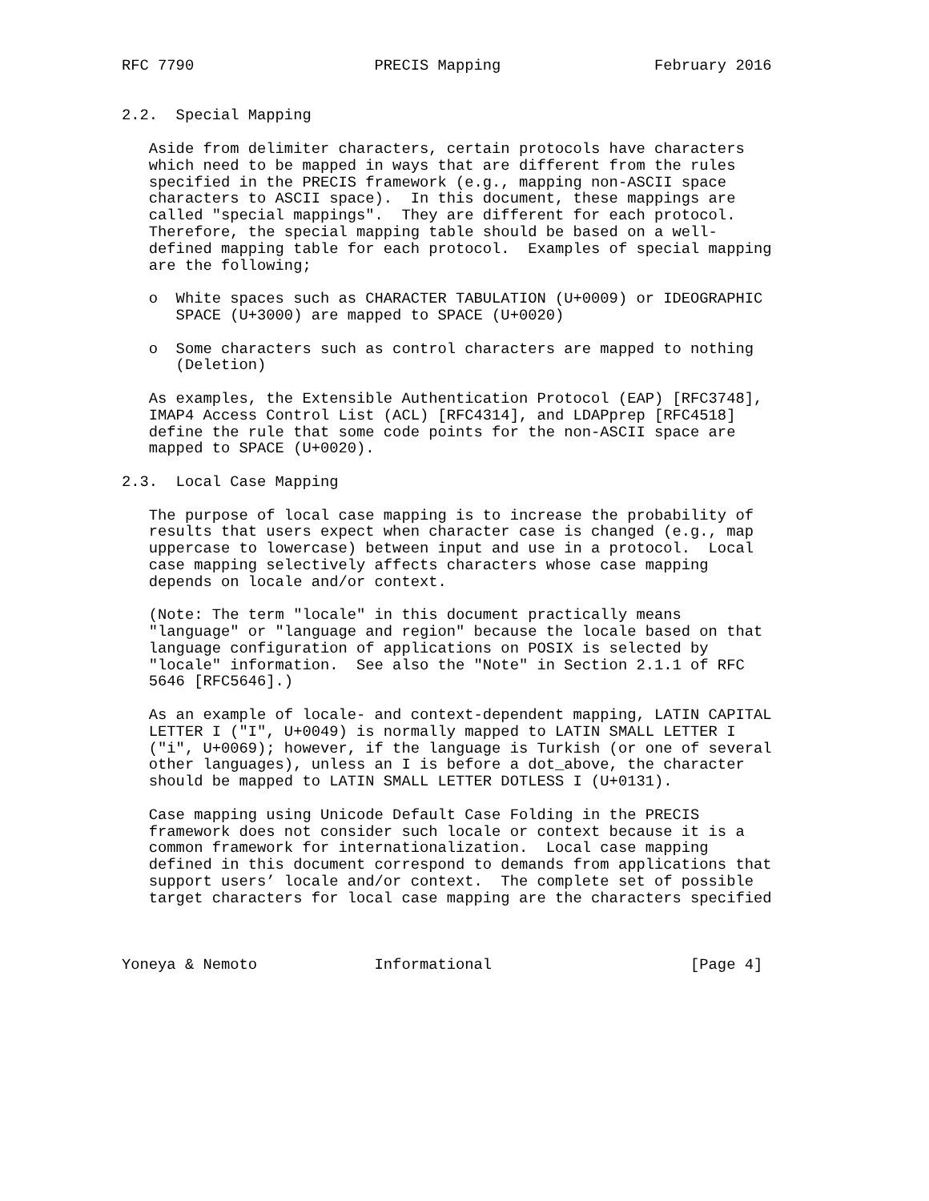RFC 7790                    PRECIS Mapping                 February 2016


2.2.  Special Mapping

   Aside from delimiter characters, certain protocols have characters
   which need to be mapped in ways that are different from the rules
   specified in the PRECIS framework (e.g., mapping non-ASCII space
   characters to ASCII space).  In this document, these mappings are
   called "special mappings".  They are different for each protocol.
   Therefore, the special mapping table should be based on a well-
   defined mapping table for each protocol.  Examples of special mapping
   are the following;

   o  White spaces such as CHARACTER TABULATION (U+0009) or IDEOGRAPHIC
      SPACE (U+3000) are mapped to SPACE (U+0020)

   o  Some characters such as control characters are mapped to nothing
      (Deletion)

   As examples, the Extensible Authentication Protocol (EAP) [RFC3748],
   IMAP4 Access Control List (ACL) [RFC4314], and LDAPprep [RFC4518]
   define the rule that some code points for the non-ASCII space are
   mapped to SPACE (U+0020).

2.3.  Local Case Mapping

   The purpose of local case mapping is to increase the probability of
   results that users expect when character case is changed (e.g., map
   uppercase to lowercase) between input and use in a protocol.  Local
   case mapping selectively affects characters whose case mapping
   depends on locale and/or context.

   (Note: The term "locale" in this document practically means
   "language" or "language and region" because the locale based on that
   language configuration of applications on POSIX is selected by
   "locale" information.  See also the "Note" in Section 2.1.1 of RFC
   5646 [RFC5646].)

   As an example of locale- and context-dependent mapping, LATIN CAPITAL
   LETTER I ("I", U+0049) is normally mapped to LATIN SMALL LETTER I
   ("i", U+0069); however, if the language is Turkish (or one of several
   other languages), unless an I is before a dot_above, the character
   should be mapped to LATIN SMALL LETTER DOTLESS I (U+0131).

   Case mapping using Unicode Default Case Folding in the PRECIS
   framework does not consider such locale or context because it is a
   common framework for internationalization.  Local case mapping
   defined in this document correspond to demands from applications that
   support users’ locale and/or context.  The complete set of possible
   target characters for local case mapping are the characters specified



Yoneya & Nemoto             Informational                      [Page 4]